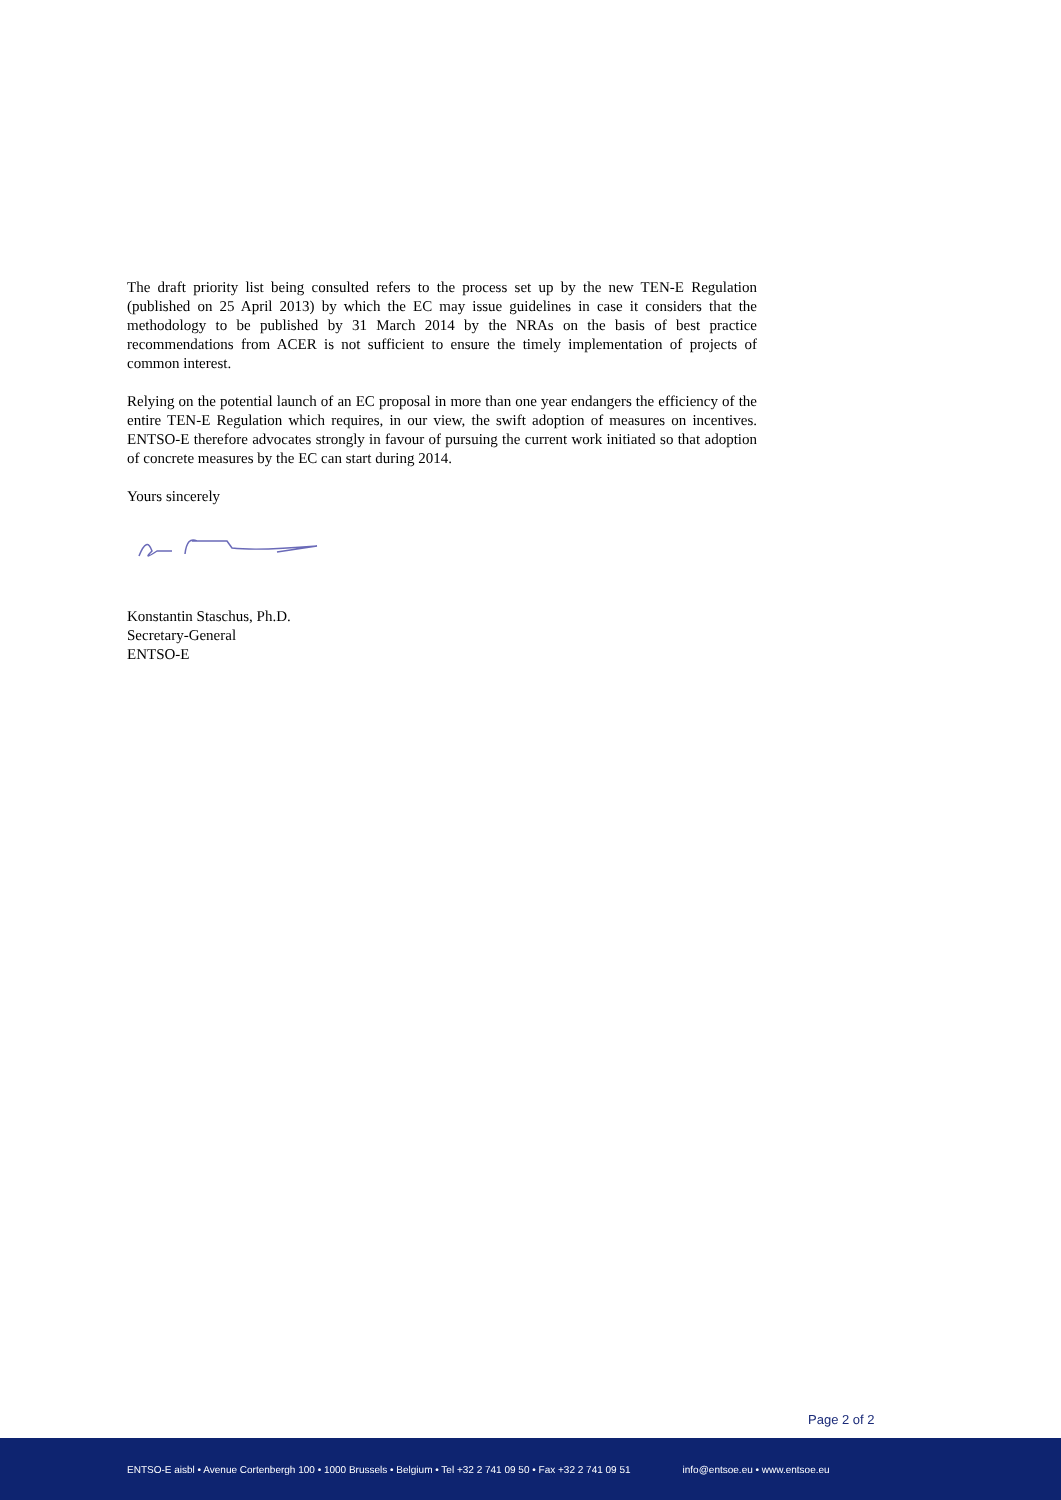The draft priority list being consulted refers to the process set up by the new TEN-E Regulation (published on 25 April 2013) by which the EC may issue guidelines in case it considers that the methodology to be published by 31 March 2014 by the NRAs on the basis of best practice recommendations from ACER is not sufficient to ensure the timely implementation of projects of common interest.
Relying on the potential launch of an EC proposal in more than one year endangers the efficiency of the entire TEN-E Regulation which requires, in our view, the swift adoption of measures on incentives. ENTSO-E therefore advocates strongly in favour of pursuing the current work initiated so that adoption of concrete measures by the EC can start during 2014.
Yours sincerely
Konstantin Staschus, Ph.D.
Secretary-General
ENTSO-E
Page 2 of 2
ENTSO-E aisbl • Avenue Cortenbergh 100 • 1000 Brussels • Belgium • Tel +32 2 741 09 50 • Fax +32 2 741 09 51 info@entsoe.eu • www.entsoe.eu